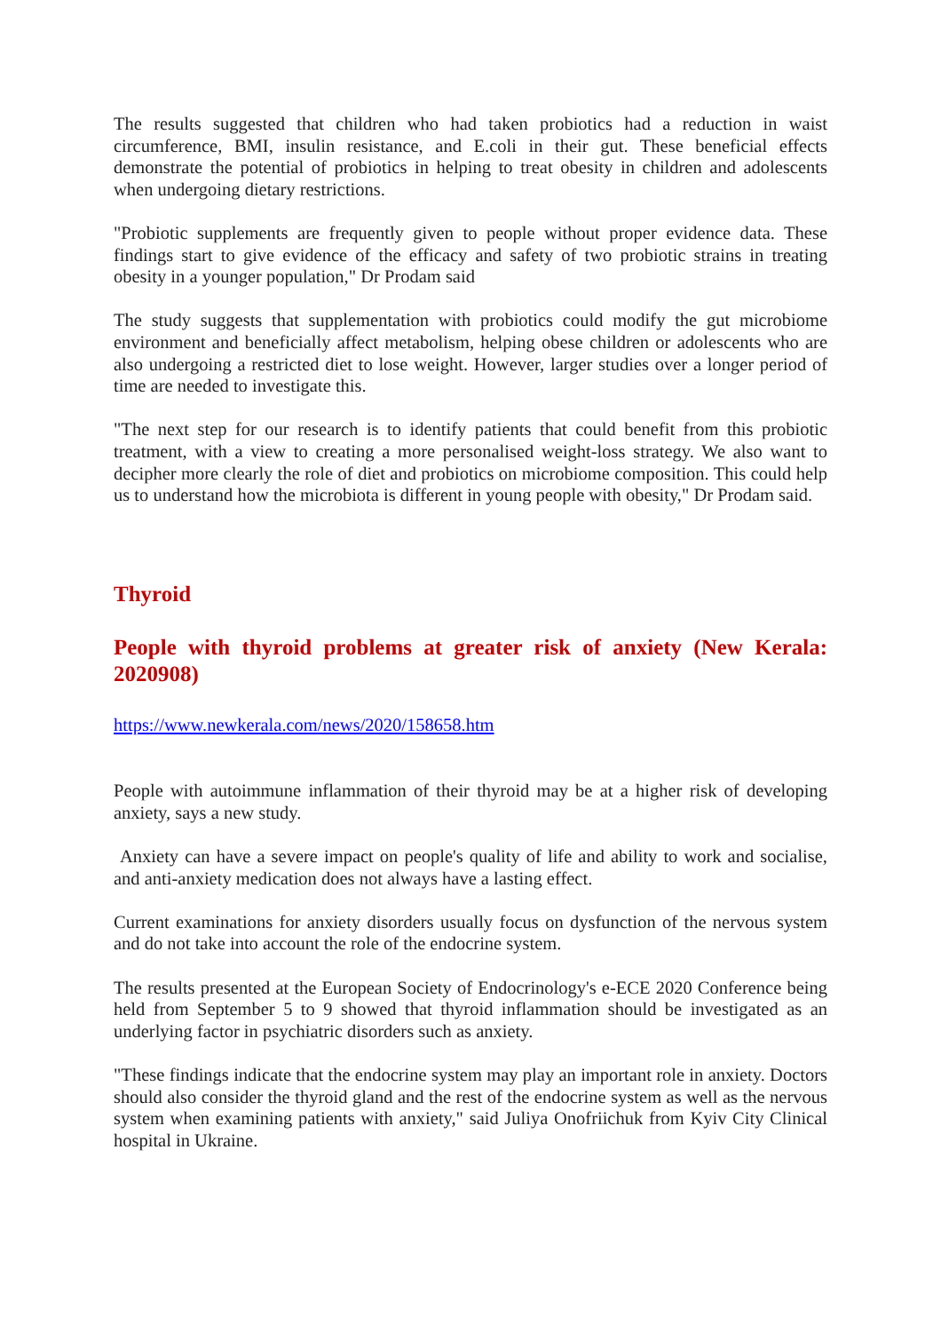The results suggested that children who had taken probiotics had a reduction in waist circumference, BMI, insulin resistance, and E.coli in their gut. These beneficial effects demonstrate the potential of probiotics in helping to treat obesity in children and adolescents when undergoing dietary restrictions.
"Probiotic supplements are frequently given to people without proper evidence data. These findings start to give evidence of the efficacy and safety of two probiotic strains in treating obesity in a younger population," Dr Prodam said
The study suggests that supplementation with probiotics could modify the gut microbiome environment and beneficially affect metabolism, helping obese children or adolescents who are also undergoing a restricted diet to lose weight. However, larger studies over a longer period of time are needed to investigate this.
"The next step for our research is to identify patients that could benefit from this probiotic treatment, with a view to creating a more personalised weight-loss strategy. We also want to decipher more clearly the role of diet and probiotics on microbiome composition. This could help us to understand how the microbiota is different in young people with obesity," Dr Prodam said.
Thyroid
People with thyroid problems at greater risk of anxiety (New Kerala: 2020908)
https://www.newkerala.com/news/2020/158658.htm
People with autoimmune inflammation of their thyroid may be at a higher risk of developing anxiety, says a new study.
Anxiety can have a severe impact on people's quality of life and ability to work and socialise, and anti-anxiety medication does not always have a lasting effect.
Current examinations for anxiety disorders usually focus on dysfunction of the nervous system and do not take into account the role of the endocrine system.
The results presented at the European Society of Endocrinology's e-ECE 2020 Conference being held from September 5 to 9 showed that thyroid inflammation should be investigated as an underlying factor in psychiatric disorders such as anxiety.
"These findings indicate that the endocrine system may play an important role in anxiety. Doctors should also consider the thyroid gland and the rest of the endocrine system as well as the nervous system when examining patients with anxiety," said Juliya Onofriichuk from Kyiv City Clinical hospital in Ukraine.